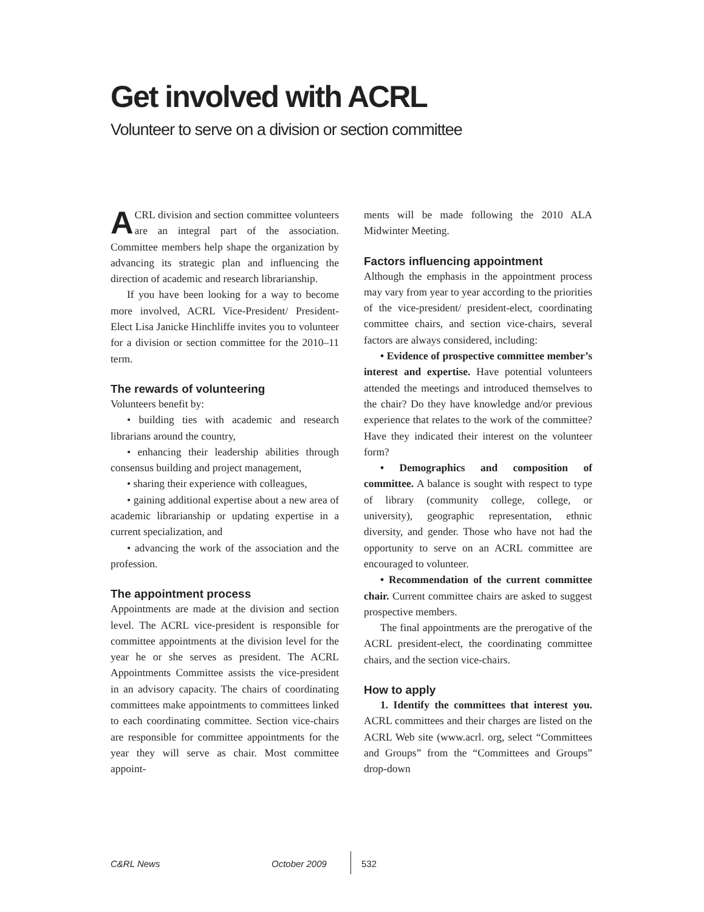Get involved with ACRL
Volunteer to serve on a division or section committee
ACRL division and section committee volunteers are an integral part of the association. Committee members help shape the organization by advancing its strategic plan and influencing the direction of academic and research librarianship.
If you have been looking for a way to become more involved, ACRL Vice-President/ President-Elect Lisa Janicke Hinchliffe invites you to volunteer for a division or section committee for the 2010–11 term.
The rewards of volunteering
Volunteers benefit by:
• building ties with academic and research librarians around the country,
• enhancing their leadership abilities through consensus building and project management,
• sharing their experience with colleagues,
• gaining additional expertise about a new area of academic librarianship or updating expertise in a current specialization, and
• advancing the work of the association and the profession.
The appointment process
Appointments are made at the division and section level. The ACRL vice-president is responsible for committee appointments at the division level for the year he or she serves as president. The ACRL Appointments Committee assists the vice-president in an advisory capacity. The chairs of coordinating committees make appointments to committees linked to each coordinating committee. Section vice-chairs are responsible for committee appointments for the year they will serve as chair. Most committee appoint-
ments will be made following the 2010 ALA Midwinter Meeting.
Factors influencing appointment
Although the emphasis in the appointment process may vary from year to year according to the priorities of the vice-president/ president-elect, coordinating committee chairs, and section vice-chairs, several factors are always considered, including:
• Evidence of prospective committee member’s interest and expertise. Have potential volunteers attended the meetings and introduced themselves to the chair? Do they have knowledge and/or previous experience that relates to the work of the committee? Have they indicated their interest on the volunteer form?
• Demographics and composition of committee. A balance is sought with respect to type of library (community college, college, or university), geographic representation, ethnic diversity, and gender. Those who have not had the opportunity to serve on an ACRL committee are encouraged to volunteer.
• Recommendation of the current committee chair. Current committee chairs are asked to suggest prospective members.
The final appointments are the prerogative of the ACRL president-elect, the coordinating committee chairs, and the section vice-chairs.
How to apply
1. Identify the committees that interest you. ACRL committees and their charges are listed on the ACRL Web site (www.acrl. org, select “Committees and Groups” from the “Committees and Groups” drop-down
C&RL News October 2009 532